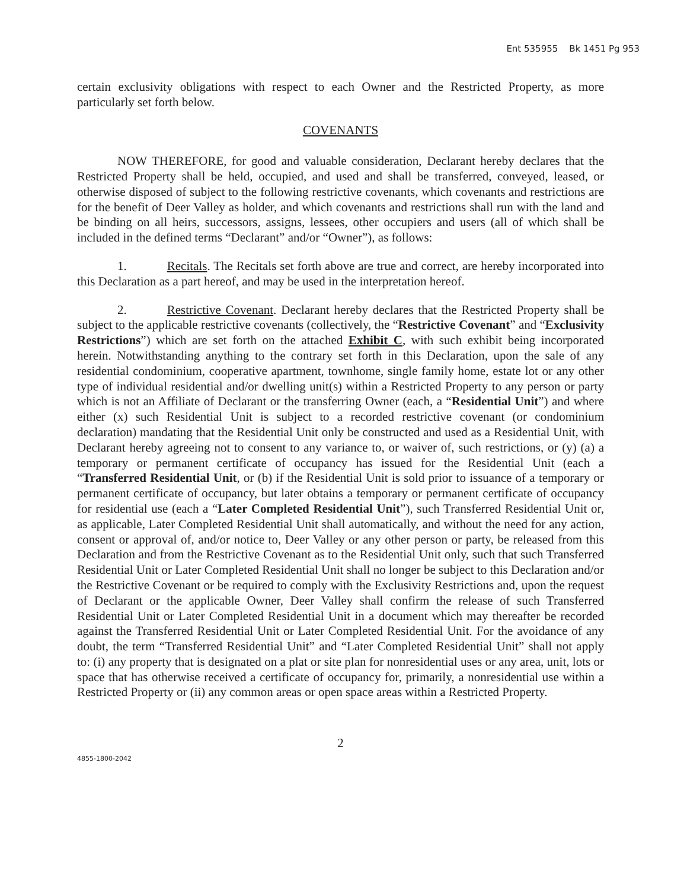Ent 535955 Bk 1451 Pg 953
certain exclusivity obligations with respect to each Owner and the Restricted Property, as more particularly set forth below.
COVENANTS
NOW THEREFORE, for good and valuable consideration, Declarant hereby declares that the Restricted Property shall be held, occupied, and used and shall be transferred, conveyed, leased, or otherwise disposed of subject to the following restrictive covenants, which covenants and restrictions are for the benefit of Deer Valley as holder, and which covenants and restrictions shall run with the land and be binding on all heirs, successors, assigns, lessees, other occupiers and users (all of which shall be included in the defined terms “Declarant” and/or “Owner”), as follows:
1. Recitals. The Recitals set forth above are true and correct, are hereby incorporated into this Declaration as a part hereof, and may be used in the interpretation hereof.
2. Restrictive Covenant. Declarant hereby declares that the Restricted Property shall be subject to the applicable restrictive covenants (collectively, the “Restrictive Covenant” and “Exclusivity Restrictions”) which are set forth on the attached Exhibit C, with such exhibit being incorporated herein. Notwithstanding anything to the contrary set forth in this Declaration, upon the sale of any residential condominium, cooperative apartment, townhome, single family home, estate lot or any other type of individual residential and/or dwelling unit(s) within a Restricted Property to any person or party which is not an Affiliate of Declarant or the transferring Owner (each, a “Residential Unit”) and where either (x) such Residential Unit is subject to a recorded restrictive covenant (or condominium declaration) mandating that the Residential Unit only be constructed and used as a Residential Unit, with Declarant hereby agreeing not to consent to any variance to, or waiver of, such restrictions, or (y) (a) a temporary or permanent certificate of occupancy has issued for the Residential Unit (each a “Transferred Residential Unit, or (b) if the Residential Unit is sold prior to issuance of a temporary or permanent certificate of occupancy, but later obtains a temporary or permanent certificate of occupancy for residential use (each a “Later Completed Residential Unit”), such Transferred Residential Unit or, as applicable, Later Completed Residential Unit shall automatically, and without the need for any action, consent or approval of, and/or notice to, Deer Valley or any other person or party, be released from this Declaration and from the Restrictive Covenant as to the Residential Unit only, such that such Transferred Residential Unit or Later Completed Residential Unit shall no longer be subject to this Declaration and/or the Restrictive Covenant or be required to comply with the Exclusivity Restrictions and, upon the request of Declarant or the applicable Owner, Deer Valley shall confirm the release of such Transferred Residential Unit or Later Completed Residential Unit in a document which may thereafter be recorded against the Transferred Residential Unit or Later Completed Residential Unit. For the avoidance of any doubt, the term “Transferred Residential Unit” and “Later Completed Residential Unit” shall not apply to: (i) any property that is designated on a plat or site plan for nonresidential uses or any area, unit, lots or space that has otherwise received a certificate of occupancy for, primarily, a nonresidential use within a Restricted Property or (ii) any common areas or open space areas within a Restricted Property.
2
4855-1800-2042